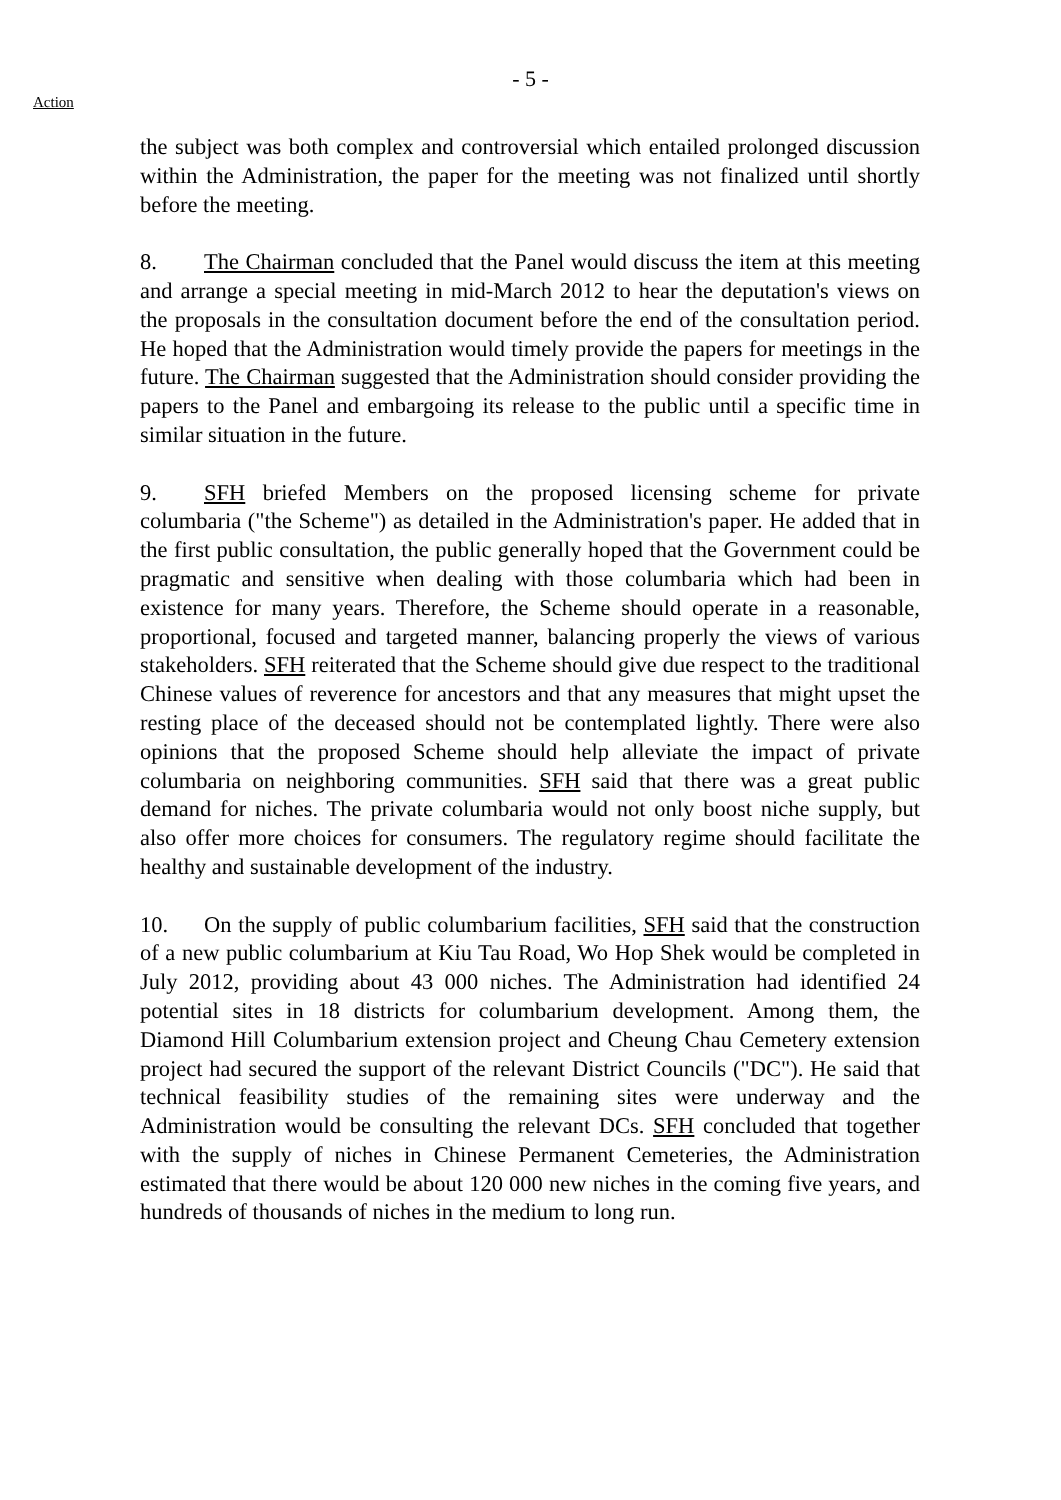Action
- 5 -
the subject was both complex and controversial which entailed prolonged discussion within the Administration, the paper for the meeting was not finalized until shortly before the meeting.
8. The Chairman concluded that the Panel would discuss the item at this meeting and arrange a special meeting in mid-March 2012 to hear the deputation's views on the proposals in the consultation document before the end of the consultation period. He hoped that the Administration would timely provide the papers for meetings in the future. The Chairman suggested that the Administration should consider providing the papers to the Panel and embargoing its release to the public until a specific time in similar situation in the future.
9. SFH briefed Members on the proposed licensing scheme for private columbaria ("the Scheme") as detailed in the Administration's paper. He added that in the first public consultation, the public generally hoped that the Government could be pragmatic and sensitive when dealing with those columbaria which had been in existence for many years. Therefore, the Scheme should operate in a reasonable, proportional, focused and targeted manner, balancing properly the views of various stakeholders. SFH reiterated that the Scheme should give due respect to the traditional Chinese values of reverence for ancestors and that any measures that might upset the resting place of the deceased should not be contemplated lightly. There were also opinions that the proposed Scheme should help alleviate the impact of private columbaria on neighboring communities. SFH said that there was a great public demand for niches. The private columbaria would not only boost niche supply, but also offer more choices for consumers. The regulatory regime should facilitate the healthy and sustainable development of the industry.
10. On the supply of public columbarium facilities, SFH said that the construction of a new public columbarium at Kiu Tau Road, Wo Hop Shek would be completed in July 2012, providing about 43 000 niches. The Administration had identified 24 potential sites in 18 districts for columbarium development. Among them, the Diamond Hill Columbarium extension project and Cheung Chau Cemetery extension project had secured the support of the relevant District Councils ("DC"). He said that technical feasibility studies of the remaining sites were underway and the Administration would be consulting the relevant DCs. SFH concluded that together with the supply of niches in Chinese Permanent Cemeteries, the Administration estimated that there would be about 120 000 new niches in the coming five years, and hundreds of thousands of niches in the medium to long run.